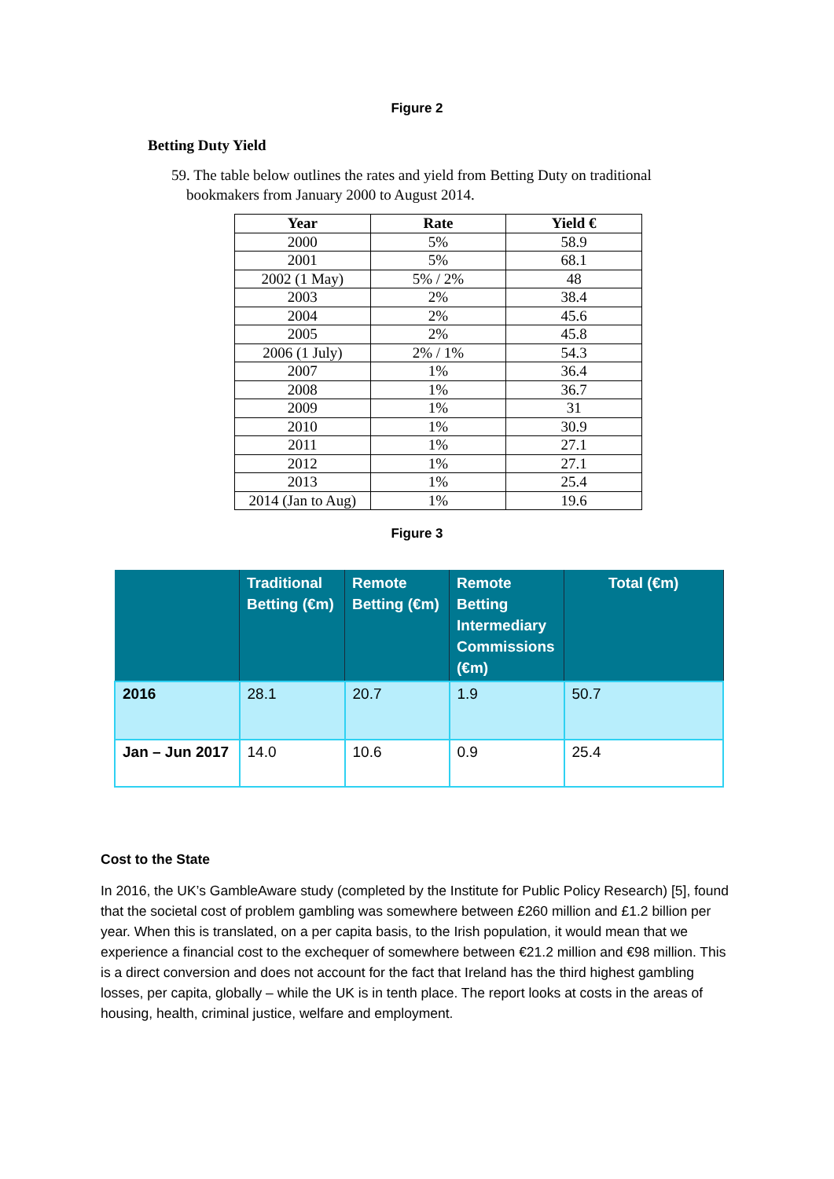Figure 2
Betting Duty Yield
59. The table below outlines the rates and yield from Betting Duty on traditional
bookmakers from January 2000 to August 2014.
| Year | Rate | Yield € |
| --- | --- | --- |
| 2000 | 5% | 58.9 |
| 2001 | 5% | 68.1 |
| 2002 (1 May) | 5% / 2% | 48 |
| 2003 | 2% | 38.4 |
| 2004 | 2% | 45.6 |
| 2005 | 2% | 45.8 |
| 2006 (1 July) | 2% / 1% | 54.3 |
| 2007 | 1% | 36.4 |
| 2008 | 1% | 36.7 |
| 2009 | 1% | 31 |
| 2010 | 1% | 30.9 |
| 2011 | 1% | 27.1 |
| 2012 | 1% | 27.1 |
| 2013 | 1% | 25.4 |
| 2014 (Jan to Aug) | 1% | 19.6 |
Figure 3
| | Traditional Betting (€m) | Remote Betting (€m) | Remote Betting Intermediary Commissions (€m) | Total (€m) |
| --- | --- | --- | --- | --- |
| 2016 | 28.1 | 20.7 | 1.9 | 50.7 |
| Jan – Jun 2017 | 14.0 | 10.6 | 0.9 | 25.4 |
Cost to the State
In 2016, the UK’s GambleAware study (completed by the Institute for Public Policy Research) [5], found that the societal cost of problem gambling was somewhere between £260 million and £1.2 billion per year. When this is translated, on a per capita basis, to the Irish population, it would mean that we experience a financial cost to the exchequer of somewhere between €21.2 million and €98 million. This is a direct conversion and does not account for the fact that Ireland has the third highest gambling losses, per capita, globally – while the UK is in tenth place. The report looks at costs in the areas of housing, health, criminal justice, welfare and employment.